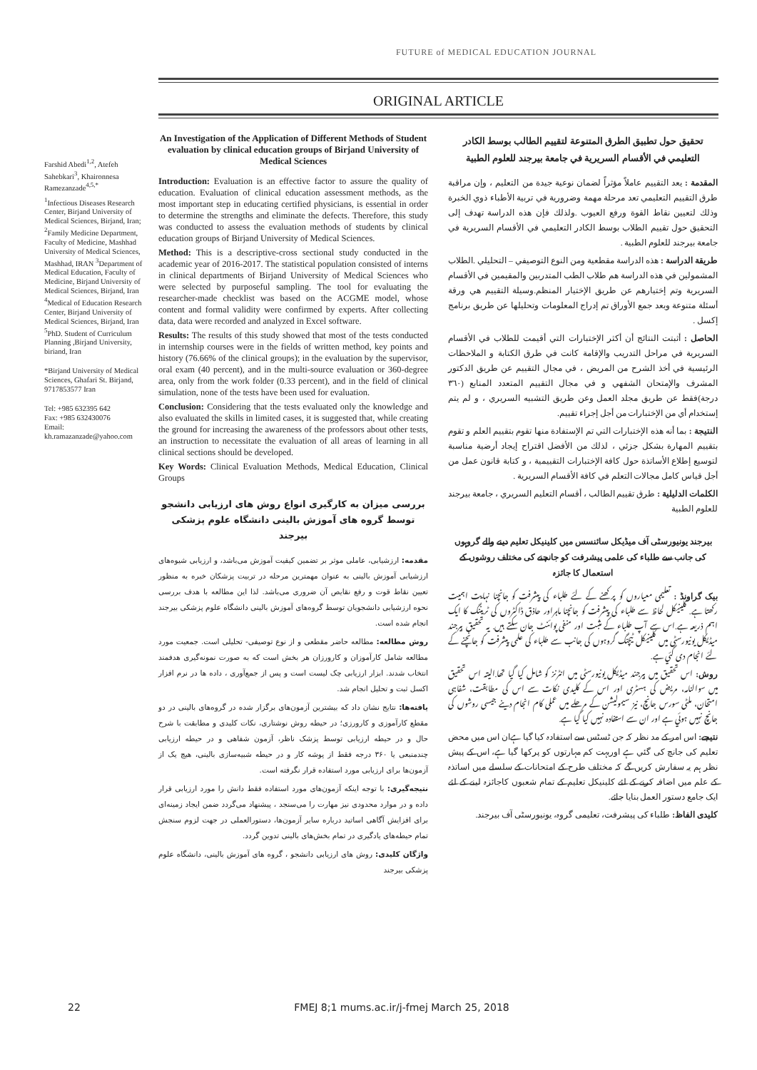FUTURE of MEDICAL EDUCATION JOURNAL
ORIGINAL ARTICLE
Farshid Abedi<sup>1,2</sup>, Atefeh Sahebkari<sup>3</sup>, Khaironnesa Ramezanzade<sup>4,5,*</sup>
<sup>1</sup> Infectious Diseases Research Center, Birjand University of Medical Sciences, Birjand, Iran; <sup>2</sup>Family Medicine Department, Faculty of Medicine, Mashhad University of Medical Sciences, Mashhad, IRAN <sup>3</sup>Department of Medical Education, Faculty of Medicine, Birjand University of Medical Sciences, Birjand, Iran <sup>4</sup>Medical of Education Research Center, Birjand University of Medical Sciences, Birjand, Iran <sup>5</sup>PhD. Student of Curriculum Planning ,Birjand University, biriand, Iran
*Birjand University of Medical Sciences, Ghafari St. Birjand, 9717853577 Iran
Tel: +985 632395 642
Fax: +985 632430076
Email:
kh.ramazanzade@yahoo.com
An Investigation of the Application of Different Methods of Student evaluation by clinical education groups of Birjand University of Medical Sciences
Introduction: Evaluation is an effective factor to assure the quality of education. Evaluation of clinical education assessment methods, as the most important step in educating certified physicians, is essential in order to determine the strengths and eliminate the defects. Therefore, this study was conducted to assess the evaluation methods of students by clinical education groups of Birjand University of Medical Sciences.
Method: This is a descriptive-cross sectional study conducted in the academic year of 2016-2017. The statistical population consisted of interns in clinical departments of Birjand University of Medical Sciences who were selected by purposeful sampling. The tool for evaluating the researcher-made checklist was based on the ACGME model, whose content and formal validity were confirmed by experts. After collecting data, data were recorded and analyzed in Excel software.
Results: The results of this study showed that most of the tests conducted in internship courses were in the fields of written method, key points and history (76.66% of the clinical groups); in the evaluation by the supervisor, oral exam (40 percent), and in the multi-source evaluation or 360-degree area, only from the work folder (0.33 percent), and in the field of clinical simulation, none of the tests have been used for evaluation.
Conclusion: Considering that the tests evaluated only the knowledge and also evaluated the skills in limited cases, it is suggested that, while creating the ground for increasing the awareness of the professors about other tests, an instruction to necessitate the evaluation of all areas of learning in all clinical sections should be developed.
Key Words: Clinical Evaluation Methods, Medical Education, Clinical Groups
بررسی میزان به کارگیری انواع روش های ارزیابی دانشجو توسط گروه های آموزش بالینی دانشگاه علوم پزشکی بیرجند
مقدمه: ارزشیابی، عاملی موثر بر تضمین کیفیت آموزش می‌باشد، و ارزیابی شیوه‌های ارزشیابی آموزش بالینی به عنوان مهمترین مرحله در تربیت پزشکان خبره به منظور تعیین نقاط قوت و رفع نقایص آن ضروری می‌باشد. لذا این مطالعه با هدف بررسی نحوه ارزشیابی دانشجویان توسط گروه‌های آموزش بالینی دانشگاه علوم پزشکی بیرجند انجام شده است.
روش مطالعه: مطالعه حاضر مقطعی و از نوع توصیفی- تحلیلی است. جمعیت مورد مطالعه شامل کارآموزان و کارورزان هر بخش است که به صورت نمونه‌گیری هدفمند انتخاب شدند. ابزار ارزیابی چک لیست است و پس از جمع‌آوری ، داده ها در نرم افزار اکسل ثبت و تحلیل انجام شد.
یافته‌ها: نتایج نشان داد که بیشترین آزمون‌های برگزار شده در گروه‌های بالینی در دو مقطع کارآموزی و کارورزی؛ در حیطه روش نوشتاری، نکات کلیدی و مطابقت با شرح حال و در حیطه ارزیابی توسط پزشک ناظر، آزمون شفاهی و در حیطه ارزیابی چندمنبعی یا ۳۶۰ درجه فقط از پوشه کار و در حیطه شبیه‌سازی بالینی، هیچ یک از آزمون‌ها برای ارزیابی مورد استفاده قرار نگرفته است.
نتیجه‌گیری: با توجه اینکه آزمون‌های مورد استفاده فقط دانش را مورد ارزیابی قرار داده و در موارد محدودی نیز مهارت را می‌سنجد ، پیشنهاد می‌گردد ضمن ایجاد زمینه‌ای برای افزایش آگاهی اساتید درباره سایر آزمون‌ها، دستورالعملی در جهت لزوم سنجش تمام حیطه‌های یادگیری در تمام بخش‌های بالینی تدوین گردد.
واژگان کلیدی: روش های ارزیابی دانشجو ، گروه های آموزش بالینی، دانشگاه علوم پزشکی بیرجند
تحقيق حول تطبيق الطرق المتنوعة لتقييم الطالب بوسط الكادر التعليمي في الأقسام السريرية في جامعة بيرجند للعلوم الطبية
المقدمة : يعد التقييم عاملاً مؤثراً لضمان نوعية جيدة من التعليم ، وإن مراقبة طرق التقييم التعليمي تعد مرحلة مهمة وضرورية في تربية الأطباء ذوي الخبرة وذلك لتعيين نقاط القوة ورفع العيوب .ولذلك فإن هذه الدراسة تهدف إلى التحقيق حول تقييم الطلاب بوسط الكادر التعليمي في الأقسام السريرية في جامعة بيرجند للعلوم الطبية .
طريقة الدراسة : هذه الدراسة مقطعية ومن النوع التوصيفي – التحليلي .الطلاب المشمولين في هذه الدراسة هم طلاب الطب المتدربين والمقيمين في الأقسام السريرية وتم إختيارهم عن طريق الإختيار المنظم.وسيلة التقييم هي ورقة أسئلة متنوعة وبعد جمع الأوراق تم إدراج المعلومات وتحليلها عن طريق برنامج إكسل .
الحاصل : أثبتت النتائج أن أكثر الإختبارات التي أقيمت للطلاب في الأقسام السريرية في مراحل التدريب والإقامة كانت في طرق الكتابة و الملاحظات الرئيسية في أخذ الشرح من المريض ، في مجال التقييم عن طريق الدكتور المشرف والإمتحان الشفهي و في مجال التقييم المتعدد المنابع (٣٦٠ درجة)فقط عن طريق مجلد العمل وعن طريق التشبيه السريري ، و لم يتم إستخدام أي من الإختبارات من أجل إجراء تقييم.
النتيجة : بما أنه هذه الإختبارات التي تم الإستفادة منها تقوم بتقييم العلم و تقوم بتقييم المهارة بشكل جزئي ، لذلك من الأفضل اقتراح إيجاد أرضية مناسبة لتوسيع إطلاع الأساتذة حول كافة الإختبارات التقييمية ، و كتابة قانون عمل من أجل قياس كامل مجالات التعلم في كافة الأقسام السريرية .
الكلمات الدليلية : طرق تقييم الطالب ، أقسام التعليم السريري ، جامعة بيرجند للعلوم الطبية
بیرجند یونیورسٹی آف میڈیکل سائنسس میں کلینیکل تعلیم دینے والے گروہوں کی جانب سے طلباء کی علمی پیشرفت کو جانچنے کی مختلف روشوں کے استعمال کا جائزہ
بیک گراونڈ : تعلیمی معیاروں کو پرکھنے کے لئے طلباء کی پیشرفت کو جانچنا نہایت اہمیت رکھتا ہے. کلینیکل لحاظ سے طلباء کی پیشرفت کو جانچنا ماہراور حاذق ڈاکٹروں کی ٹریننگ کا ایک اہم ذریعہ ہے.اس سے آپ طلباء کے مثبت اور منفی پوائنٹ جان سکتے ہیں. یہ تحقیق بیرجند میڈیکل یونیورسٹی میں کلینیکل ٹیچنگ گروہوں کی جانب سے طلباء کی علمی پیشرفت کو جانچنے کے لئے انجام دی گئي ہے.
روش: اس تحقیق میں بیرجند میڈیکل یونیورسٹی میں انٹرنز کو شامل کیا گیا تھا.الیتہ اس تحقیق میں سوالنامہ، مریض کی ہسٹری اور اس کے کلیدی نکات سے اس کی مطابقت، شفاہی امتحان، ملٹی سورس جانچ، نیز سیمولیشن کے مرحلے میں عملی کام انجام دینے جیسی روشوں کی جانچ نہیں ہوئي ہے اور ان سے استفادہ نہیں کیا گيا ہے.
نتیجے: اس امر کے مد نظر کہ جن ٹسٹس سے استفادہ کیا گیا ہےان اس میں محض تعلیم کی جانچ کی گئي ہے اوربہت کم مہارتوں کو پرکھا گیا ہے، اس کے پیش نظر ہم یہ سفارش کریں گے کہ مختلف طرح کے امتحانات کے سلسلے میں اساتذہ کے علم میں اضافہ کرنے کے لئے کلینیکل تعلیم کے تمام شعبوں کاجائزہ لینے کے لئے ایک جامع دستور العمل بنایا جائے.
کلیدی الفاظ: طلباء کی پیشرفت، تعلیمی گروہ، یونیورسٹی آف بیرجند.
22 FMEJ 8;1 mums.ac.ir/j-fmej March 25, 2018